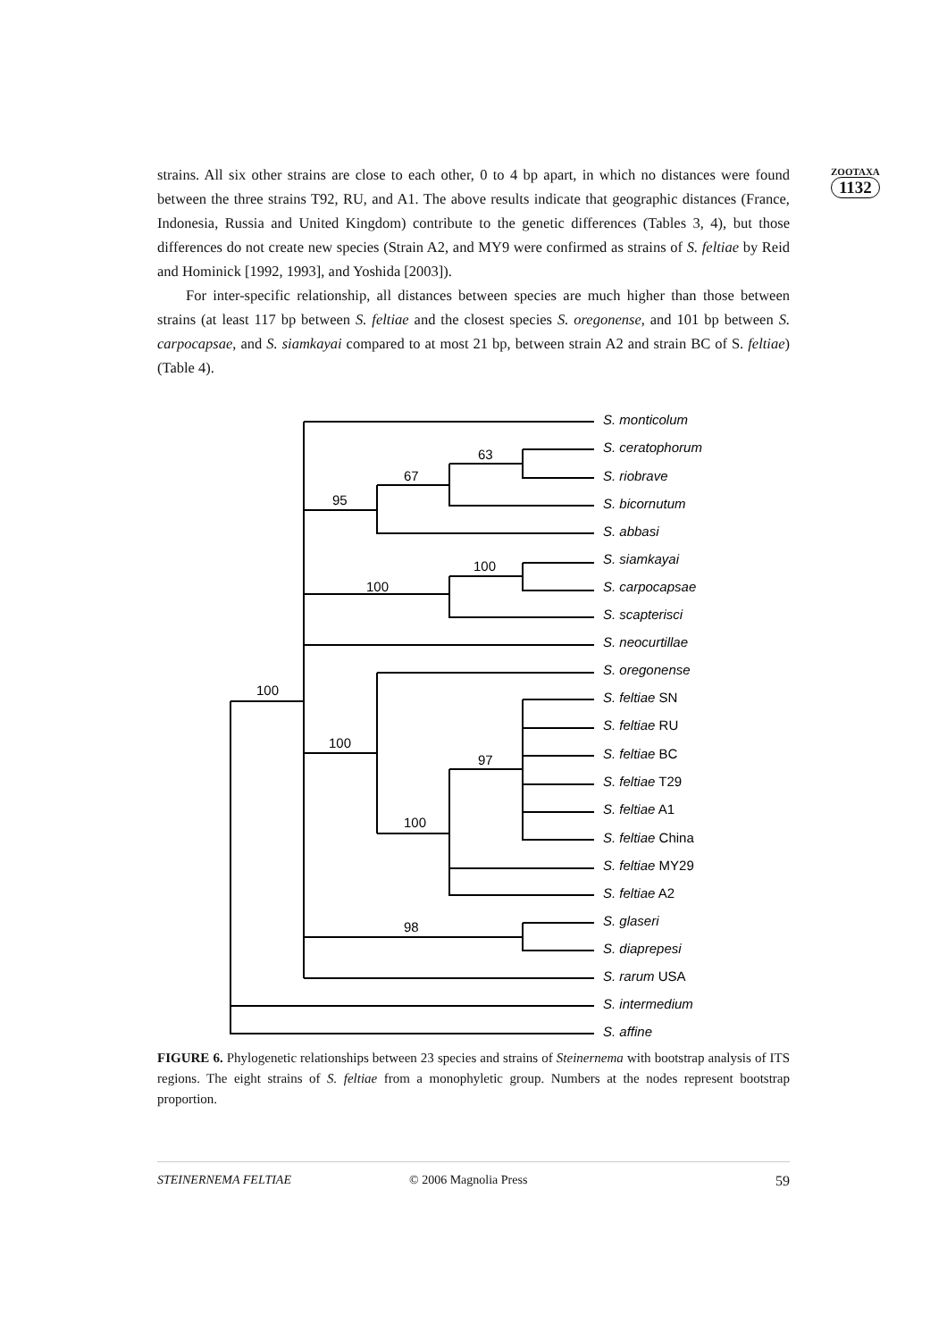ZOOTAXA
1132
strains. All six other strains are close to each other, 0 to 4 bp apart, in which no distances were found between the three strains T92, RU, and A1. The above results indicate that geographic distances (France, Indonesia, Russia and United Kingdom) contribute to the genetic differences (Tables 3, 4), but those differences do not create new species (Strain A2, and MY9 were confirmed as strains of S. feltiae by Reid and Hominick [1992, 1993], and Yoshida [2003]).
For inter-specific relationship, all distances between species are much higher than those between strains (at least 117 bp between S. feltiae and the closest species S. oregonense, and 101 bp between S. carpocapsae, and S. siamkayai compared to at most 21 bp, between strain A2 and strain BC of S. feltiae) (Table 4).
63
67
95
100
100
100
100
97
100
98
S. monticolum
S. ceratophorum
S. riobrave
S. bicornutum
S. abbasi
S. siamkayai
S. carpocapsae
S. scapterisci
S. neocurtillae
S. oregonense
S. feltiae SN
S. feltiae RU
S. feltiae BC
S. feltiae T29
S. feltiae A1
S. feltiae China
S. feltiae MY29
S. feltiae A2
S. glaseri
S. diaprepesi
S. rarum USA
S. intermedium
S. affine
FIGURE 6. Phylogenetic relationships between 23 species and strains of Steinernema with bootstrap analysis of ITS regions. The eight strains of S. feltiae from a monophyletic group. Numbers at the nodes represent bootstrap proportion.
STEINERNEMA FELTIAE © 2006 Magnolia Press 59